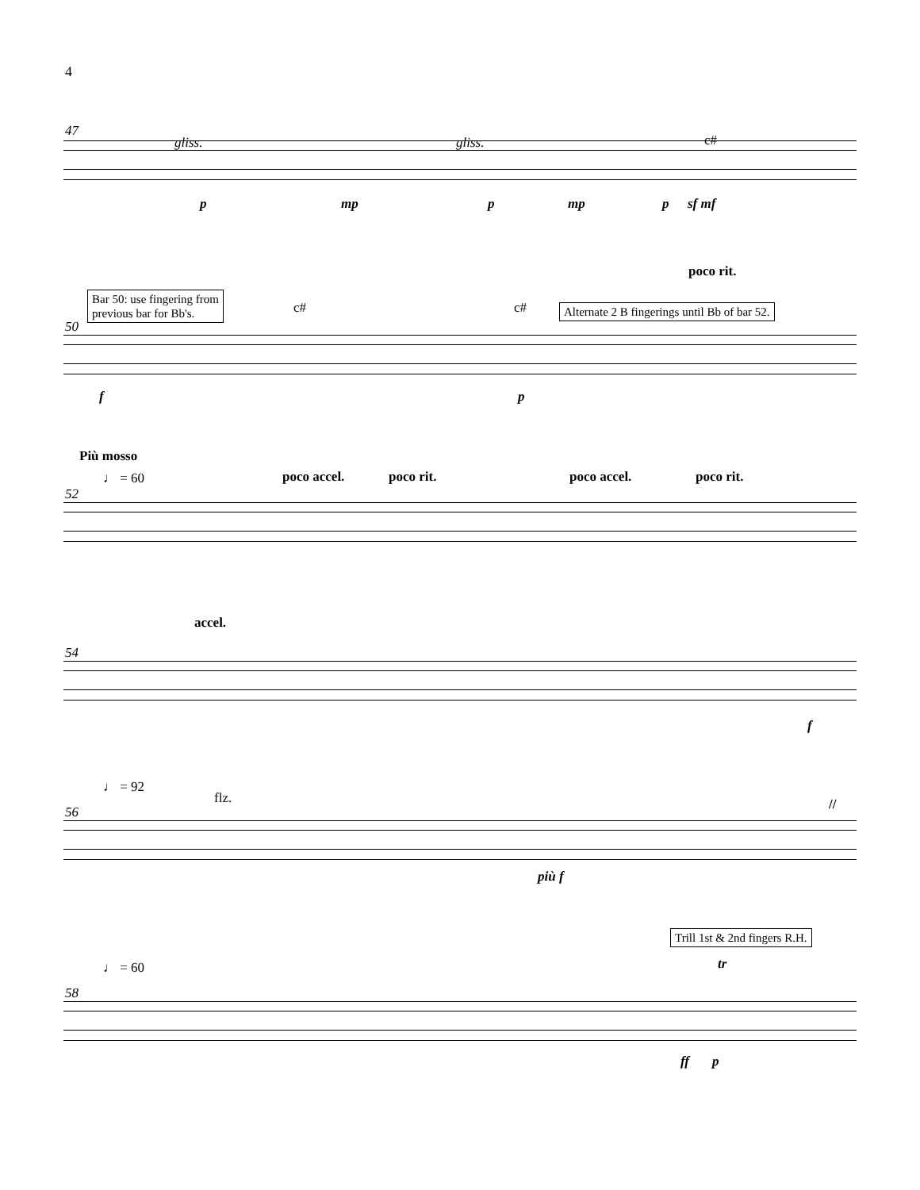4
47
gliss. gliss. c#
p mp p mp p sf mf
poco rit.
Bar 50: use fingering from
previous bar for Bb's.
c# c#
Alternate 2 B fingerings until Bb of bar 52.
50
f p
Più mosso
♩ = 60 poco accel. poco rit. poco accel. poco rit.
52
accel.
54
f
♩ = 92
flz. //
56
più f
Trill 1st & 2nd fingers R.H.
tr
♩ = 60
58
ff p